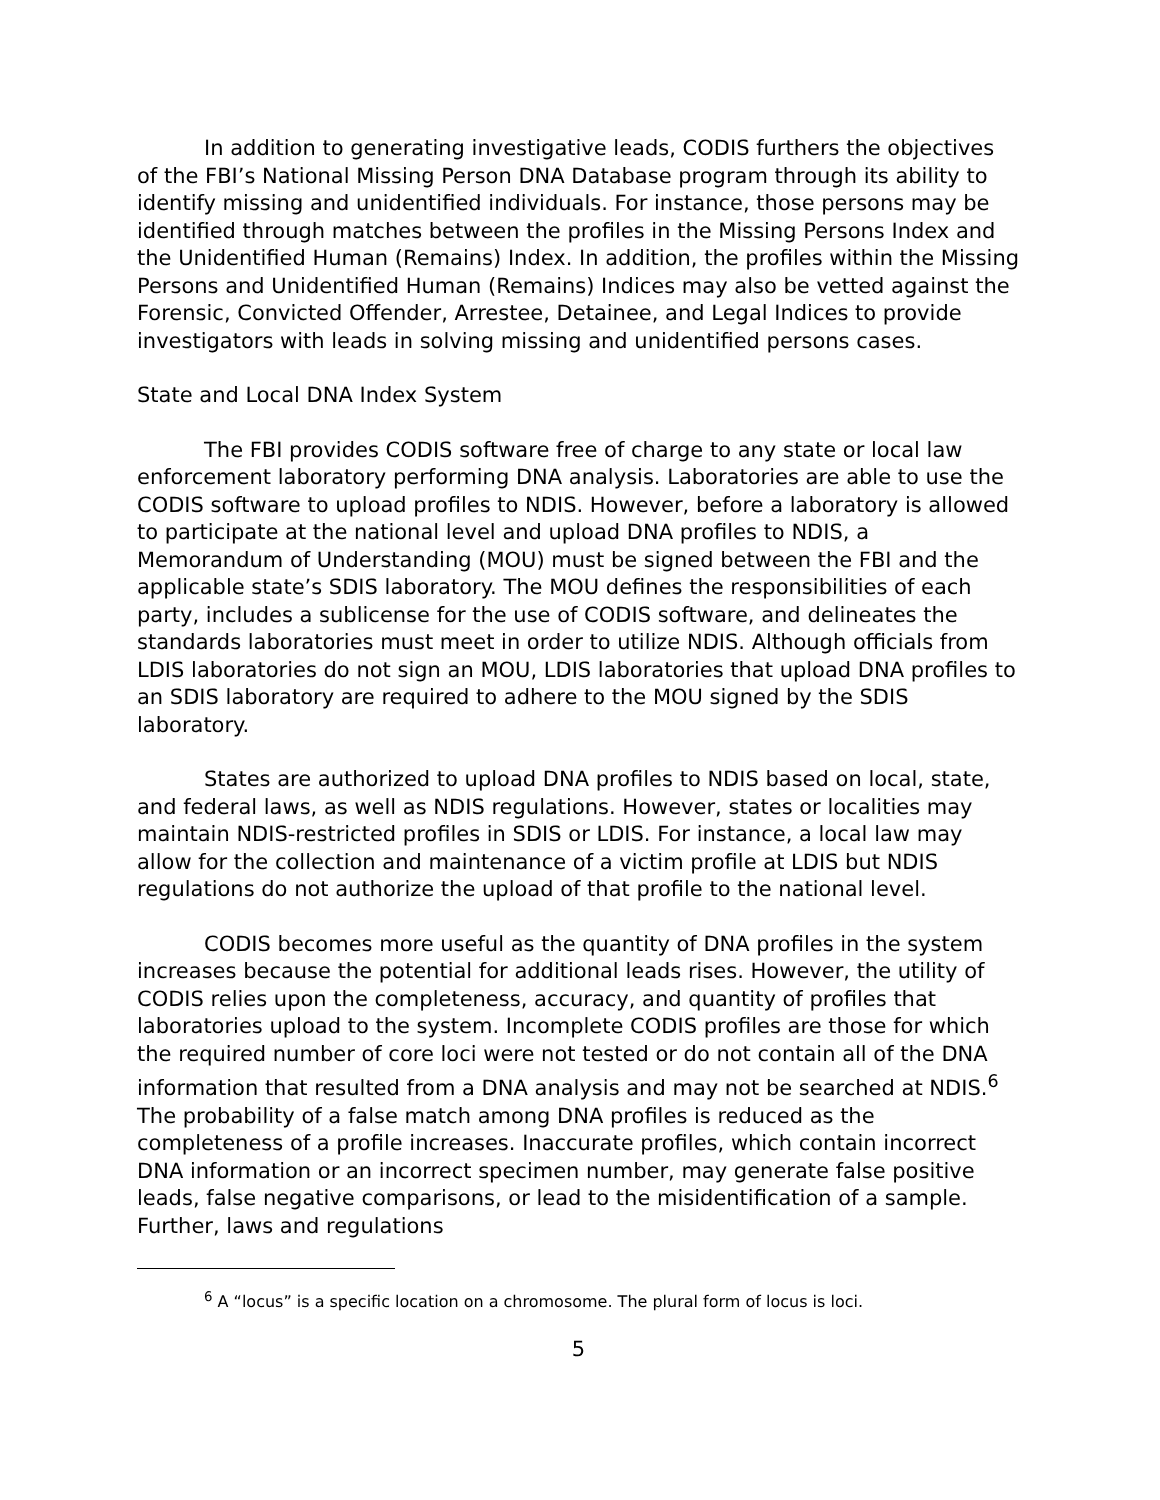In addition to generating investigative leads, CODIS furthers the objectives of the FBI’s National Missing Person DNA Database program through its ability to identify missing and unidentified individuals. For instance, those persons may be identified through matches between the profiles in the Missing Persons Index and the Unidentified Human (Remains) Index. In addition, the profiles within the Missing Persons and Unidentified Human (Remains) Indices may also be vetted against the Forensic, Convicted Offender, Arrestee, Detainee, and Legal Indices to provide investigators with leads in solving missing and unidentified persons cases.
State and Local DNA Index System
The FBI provides CODIS software free of charge to any state or local law enforcement laboratory performing DNA analysis. Laboratories are able to use the CODIS software to upload profiles to NDIS. However, before a laboratory is allowed to participate at the national level and upload DNA profiles to NDIS, a Memorandum of Understanding (MOU) must be signed between the FBI and the applicable state’s SDIS laboratory. The MOU defines the responsibilities of each party, includes a sublicense for the use of CODIS software, and delineates the standards laboratories must meet in order to utilize NDIS. Although officials from LDIS laboratories do not sign an MOU, LDIS laboratories that upload DNA profiles to an SDIS laboratory are required to adhere to the MOU signed by the SDIS laboratory.
States are authorized to upload DNA profiles to NDIS based on local, state, and federal laws, as well as NDIS regulations. However, states or localities may maintain NDIS-restricted profiles in SDIS or LDIS. For instance, a local law may allow for the collection and maintenance of a victim profile at LDIS but NDIS regulations do not authorize the upload of that profile to the national level.
CODIS becomes more useful as the quantity of DNA profiles in the system increases because the potential for additional leads rises. However, the utility of CODIS relies upon the completeness, accuracy, and quantity of profiles that laboratories upload to the system. Incomplete CODIS profiles are those for which the required number of core loci were not tested or do not contain all of the DNA information that resulted from a DNA analysis and may not be searched at NDIS.<sup>6</sup> The probability of a false match among DNA profiles is reduced as the completeness of a profile increases. Inaccurate profiles, which contain incorrect DNA information or an incorrect specimen number, may generate false positive leads, false negative comparisons, or lead to the misidentification of a sample. Further, laws and regulations
<sup>6</sup> A “locus” is a specific location on a chromosome. The plural form of locus is loci.
5